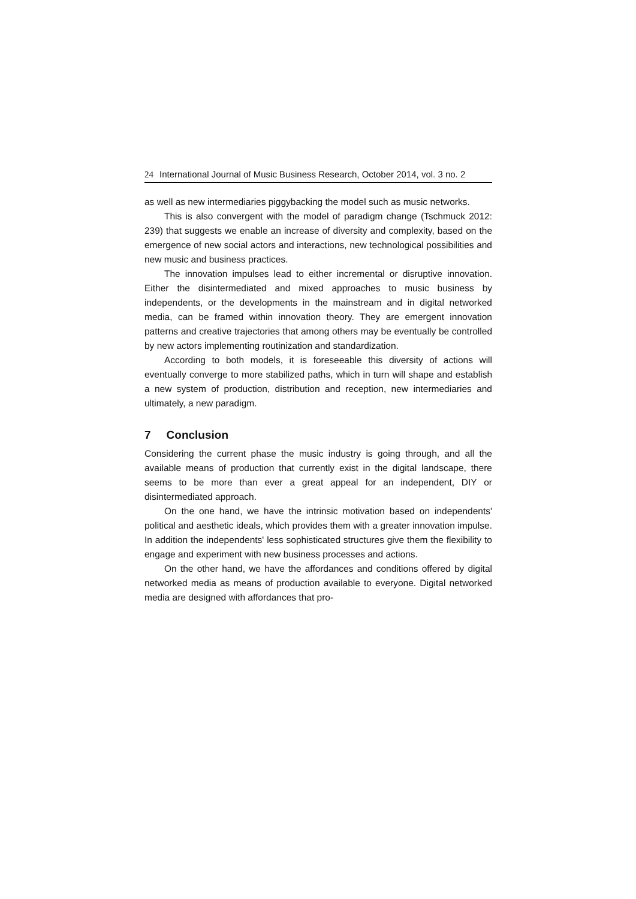24 International Journal of Music Business Research, October 2014, vol. 3 no. 2
as well as new intermediaries piggybacking the model such as music networks.
This is also convergent with the model of paradigm change (Tschmuck 2012: 239) that suggests we enable an increase of diversity and complexity, based on the emergence of new social actors and interactions, new technological possibilities and new music and business practices.
The innovation impulses lead to either incremental or disruptive innovation. Either the disintermediated and mixed approaches to music business by independents, or the developments in the mainstream and in digital networked media, can be framed within innovation theory. They are emergent innovation patterns and creative trajectories that among others may be eventually be controlled by new actors implementing routinization and standardization.
According to both models, it is foreseeable this diversity of actions will eventually converge to more stabilized paths, which in turn will shape and establish a new system of production, distribution and reception, new intermediaries and ultimately, a new paradigm.
7 Conclusion
Considering the current phase the music industry is going through, and all the available means of production that currently exist in the digital landscape, there seems to be more than ever a great appeal for an independent, DIY or disintermediated approach.
On the one hand, we have the intrinsic motivation based on independents' political and aesthetic ideals, which provides them with a greater innovation impulse. In addition the independents' less sophisticated structures give them the flexibility to engage and experiment with new business processes and actions.
On the other hand, we have the affordances and conditions offered by digital networked media as means of production available to everyone. Digital networked media are designed with affordances that pro-